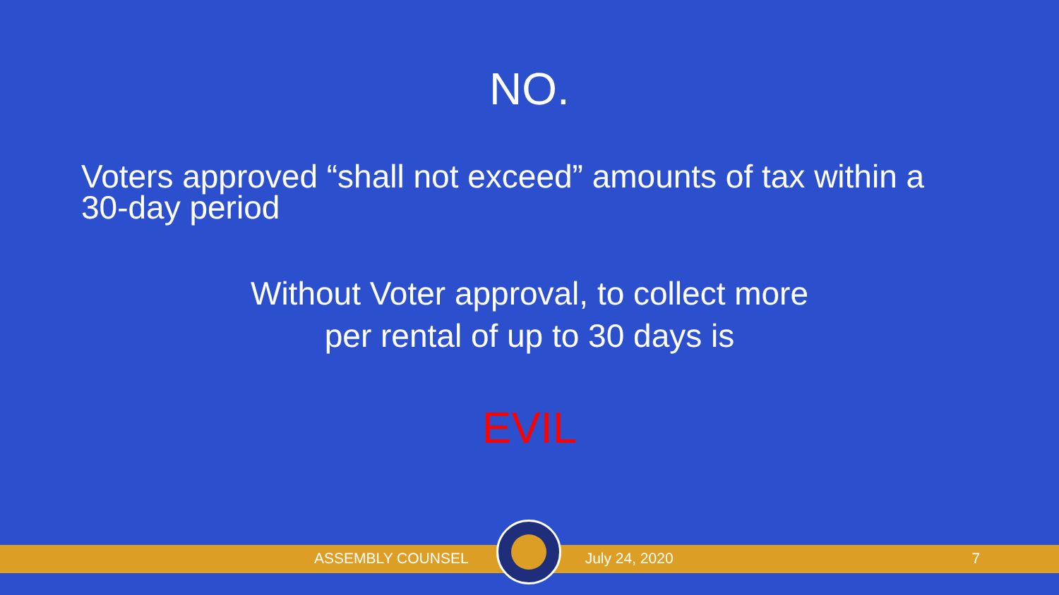NO.
Voters approved “shall not exceed” amounts of tax within a 30-day period
Without Voter approval, to collect more
per rental of up to 30 days is
EVIL
ASSEMBLY COUNSEL July 24, 2020 7